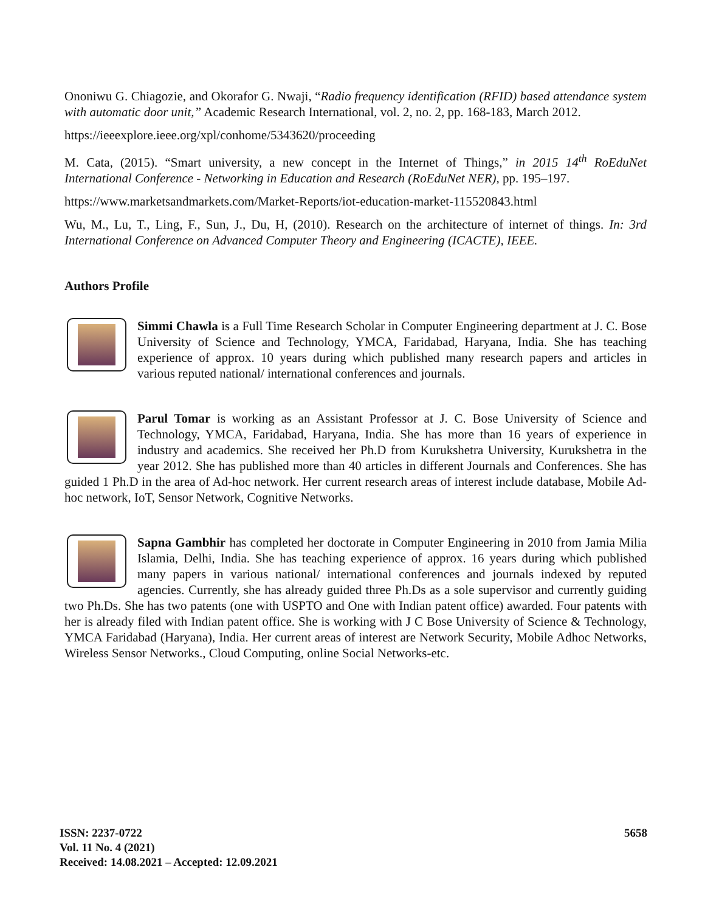Ononiwu G. Chiagozie, and Okorafor G. Nwaji, “Radio frequency identification (RFID) based attendance system with automatic door unit,” Academic Research International, vol. 2, no. 2, pp. 168-183, March 2012.
https://ieeexplore.ieee.org/xpl/conhome/5343620/proceeding
M. Cata, (2015). “Smart university, a new concept in the Internet of Things,” in 2015 14<sup>th</sup> RoEduNet International Conference - Networking in Education and Research (RoEduNet NER), pp. 195–197.
https://www.marketsandmarkets.com/Market-Reports/iot-education-market-115520843.html
Wu, M., Lu, T., Ling, F., Sun, J., Du, H, (2010). Research on the architecture of internet of things. In: 3rd International Conference on Advanced Computer Theory and Engineering (ICACTE), IEEE.
Authors Profile
Simmi Chawla is a Full Time Research Scholar in Computer Engineering department at J. C. Bose University of Science and Technology, YMCA, Faridabad, Haryana, India. She has teaching experience of approx. 10 years during which published many research papers and articles in various reputed national/ international conferences and journals.
Parul Tomar is working as an Assistant Professor at J. C. Bose University of Science and Technology, YMCA, Faridabad, Haryana, India. She has more than 16 years of experience in industry and academics. She received her Ph.D from Kurukshetra University, Kurukshetra in the year 2012. She has published more than 40 articles in different Journals and Conferences. She has guided 1 Ph.D in the area of Ad-hoc network. Her current research areas of interest include database, Mobile Ad-hoc network, IoT, Sensor Network, Cognitive Networks.
Sapna Gambhir has completed her doctorate in Computer Engineering in 2010 from Jamia Milia Islamia, Delhi, India. She has teaching experience of approx. 16 years during which published many papers in various national/ international conferences and journals indexed by reputed agencies. Currently, she has already guided three Ph.Ds as a sole supervisor and currently guiding two Ph.Ds. She has two patents (one with USPTO and One with Indian patent office) awarded. Four patents with her is already filed with Indian patent office. She is working with J C Bose University of Science & Technology, YMCA Faridabad (Haryana), India. Her current areas of interest are Network Security, Mobile Adhoc Networks, Wireless Sensor Networks., Cloud Computing, online Social Networks-etc.
ISSN: 2237-0722
Vol. 11 No. 4 (2021)
Received: 14.08.2021 – Accepted: 12.09.2021
5658